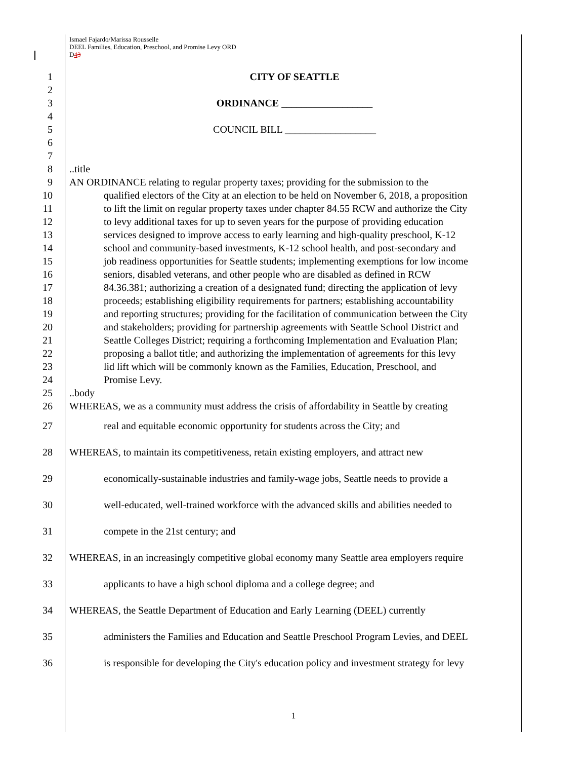Ismael Fajardo/Marissa Rousselle
DEEL Families, Education, Preschool, and Promise Levy ORD
D43
1 CITY OF SEATTLE
2
3 ORDINANCE __________________
4
5 COUNCIL BILL __________________
6
7
8 ..title
9 AN ORDINANCE relating to regular property taxes; providing for the submission to the
10 qualified electors of the City at an election to be held on November 6, 2018, a proposition
11 to lift the limit on regular property taxes under chapter 84.55 RCW and authorize the City
12 to levy additional taxes for up to seven years for the purpose of providing education
13 services designed to improve access to early learning and high-quality preschool, K-12
14 school and community-based investments, K-12 school health, and post-secondary and
15 job readiness opportunities for Seattle students; implementing exemptions for low income
16 seniors, disabled veterans, and other people who are disabled as defined in RCW
17 84.36.381; authorizing a creation of a designated fund; directing the application of levy
18 proceeds; establishing eligibility requirements for partners; establishing accountability
19 and reporting structures; providing for the facilitation of communication between the City
20 and stakeholders; providing for partnership agreements with Seattle School District and
21 Seattle Colleges District; requiring a forthcoming Implementation and Evaluation Plan;
22 proposing a ballot title; and authorizing the implementation of agreements for this levy
23 lid lift which will be commonly known as the Families, Education, Preschool, and
24 Promise Levy.
25 ..body
26 WHEREAS, we as a community must address the crisis of affordability in Seattle by creating
27 real and equitable economic opportunity for students across the City; and
28 WHEREAS, to maintain its competitiveness, retain existing employers, and attract new
29 economically-sustainable industries and family-wage jobs, Seattle needs to provide a
30 well-educated, well-trained workforce with the advanced skills and abilities needed to
31 compete in the 21st century; and
32 WHEREAS, in an increasingly competitive global economy many Seattle area employers require
33 applicants to have a high school diploma and a college degree; and
34 WHEREAS, the Seattle Department of Education and Early Learning (DEEL) currently
35 administers the Families and Education and Seattle Preschool Program Levies, and DEEL
36 is responsible for developing the City's education policy and investment strategy for levy
1